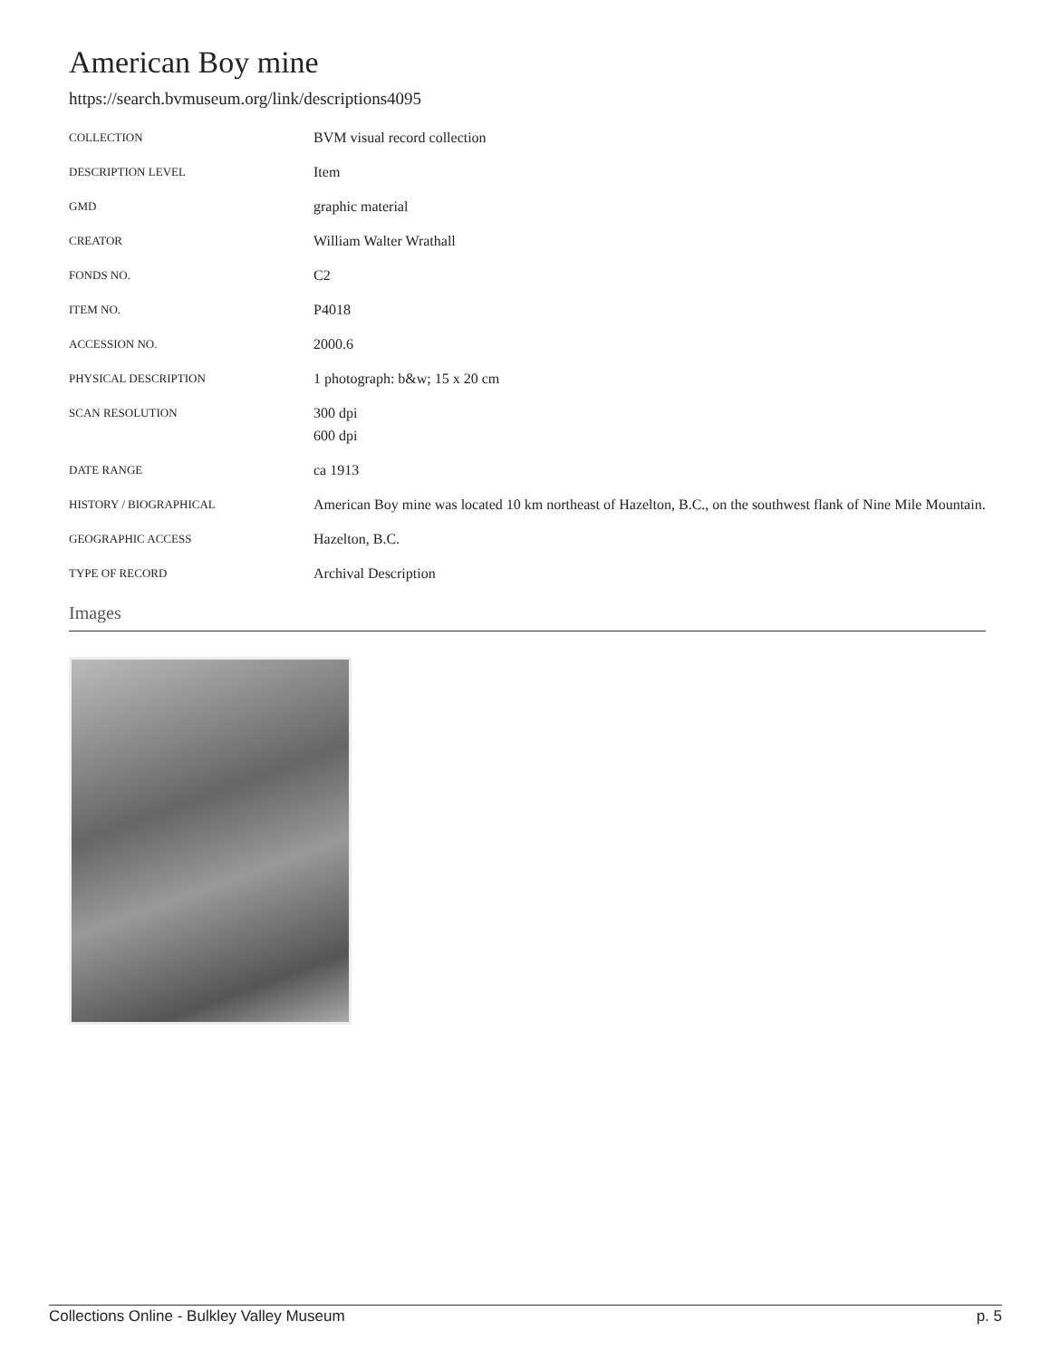American Boy mine
https://search.bvmuseum.org/link/descriptions4095
| COLLECTION | BVM visual record collection |
| DESCRIPTION LEVEL | Item |
| GMD | graphic material |
| CREATOR | William Walter Wrathall |
| FONDS NO. | C2 |
| ITEM NO. | P4018 |
| ACCESSION NO. | 2000.6 |
| PHYSICAL DESCRIPTION | 1 photograph: b&w; 15 x 20 cm |
| SCAN RESOLUTION | 300 dpi 600 dpi |
| DATE RANGE | ca 1913 |
| HISTORY / BIOGRAPHICAL | American Boy mine was located 10 km northeast of Hazelton, B.C., on the southwest flank of Nine Mile Mountain. |
| GEOGRAPHIC ACCESS | Hazelton, B.C. |
| TYPE OF RECORD | Archival Description |
Images
Collections Online - Bulkley Valley Museum p. 5